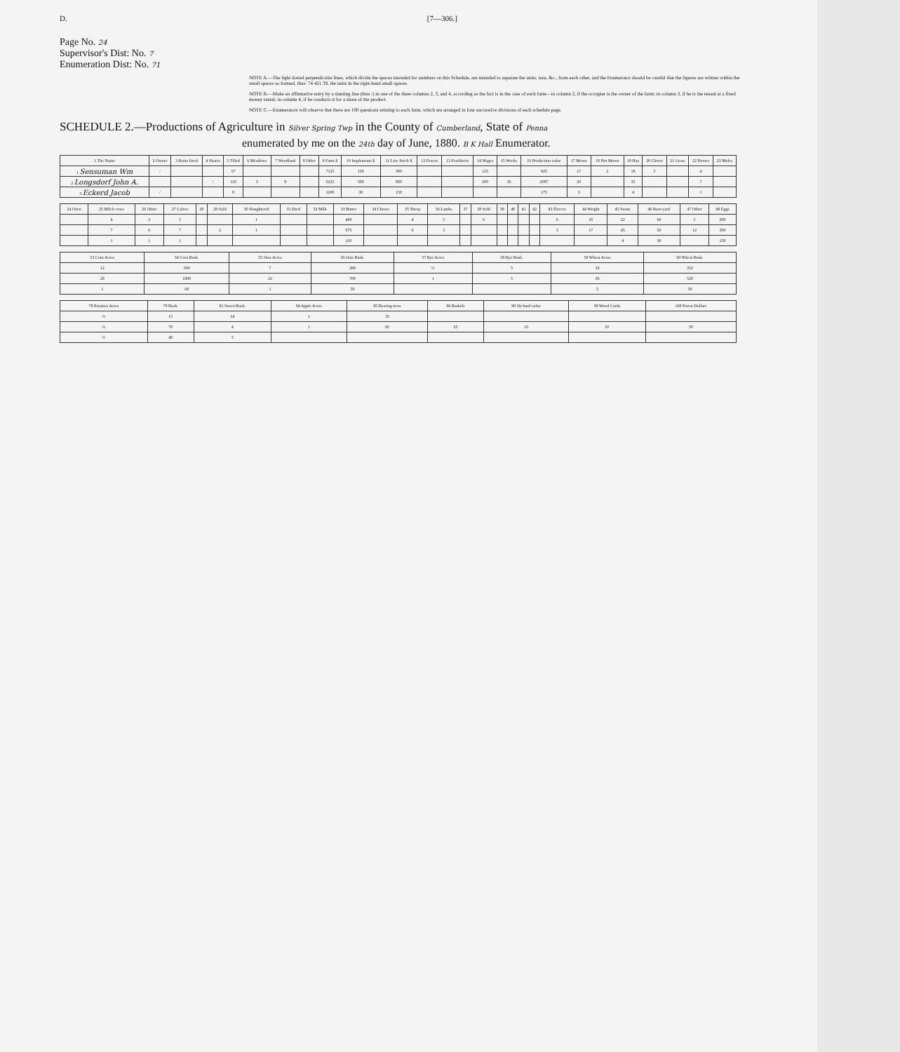D. [7—306.]
Page No. 24
Supervisor's Dist: No. 7
Enumeration Dist: No. 71
NOTE A.—The light dotted perpendicular lines, which divide the spaces intended for numbers on this Schedule, are intended to separate the units, tens, &c., from each other, and the Enumerator should be careful that the figures are written within the small spaces so formed, thus: 74 421 39, the units in the right-hand small spaces.
NOTE B.—Make an affirmative entry by a slanting line (thus /) in one of the three columns 2, 3, and 4, according as the fact is in the case of each farm—in column 2, if the occupier is the owner of the farm; in column 3, if he is the tenant at a fixed money rental; in column 4, if he conducts it for a share of the product.
NOTE C.—Enumerators will observe that there are 100 questions relating to each farm, which are arranged in four successive divisions of each schedule page.
SCHEDULE 2.—Productions of Agriculture in Silver Spring Twp in the County of Cumberland, State of Penna
enumerated by me on the 24th day of June, 1880. B K Hall Enumerator.
| 1 The Name | 2 Owner | 3 Rents fixed | 4 Shares | 5 Tilled | 6 Meadows | 7 Woodland | 8 Other | 9 Farm $ | 10 Implements $ | 11 Live Stock $ | 12 Fences | 13 Fertilizers | 14 Wages | 15 Weeks | 16 Production value | 17 Mown | 18 Not Mown | 19 Hay | 20 Clover | 21 Grass | 22 Horses | 23 Mules |
| --- | --- | --- | --- | --- | --- | --- | --- | --- | --- | --- | --- | --- | --- | --- | --- | --- | --- | --- | --- | --- | --- | --- |
| 1 Sensuman Wm | / | | | 57 | | | | 7125 | 150 | 300 | | | 125 | | 925 | 17 | 2 | 18 | 5 | | 4 | |
| 2 Longsdorf John A. | | | / | 110 | 3 | 9 | | 6225 | 500 | 800 | | | 200 | 36 | 2087 | 20 | | 35 | | | 7 | |
| 3 Eckerd Jacob | / | | | 8 | | | | 1200 | 30 | 150 | | | | | 175 | 3 | | 4 | | | 1 | |
| 24 Oxen | 25 Milch cows | 26 Other | 27 Calves | 28 | 29 Sold | 30 Slaughtered | 31 Died | 32 Milk | 33 Butter | 34 Cheese | 35 Sheep | 36 Lambs | 37 | 38 Sold | 39 | 40 | 41 | 42 | 43 Fleeces | 44 Weight | 45 Swine | 46 Barn-yard | 47 Other | 48 Eggs |
| --- | --- | --- | --- | --- | --- | --- | --- | --- | --- | --- | --- | --- | --- | --- | --- | --- | --- | --- | --- | --- | --- | --- | --- | --- |
| | 4 | 2 | 5 | | | 1 | | | 400 | | 4 | 5 | | 6 | | | | | 6 | 35 | 22 | 60 | 5 | 200 |
| | 7 | 6 | 7 | | 2 | 1 | | | 875 | | 6 | 3 | | | | | | | 3 | 17 | 45 | 50 | 12 | 300 |
| | 1 | 1 | 1 | | | | | | 110 | | | | | | | | | | | | 4 | 30 | | 150 |
| 53 Corn Acres | 54 Corn Bush. | 55 Oats Acres | 56 Oats Bush. | 57 Rye Acres | 58 Rye Bush. | 59 Wheat Acres | 60 Wheat Bush. |
| --- | --- | --- | --- | --- | --- | --- | --- |
| 12 | 500 | 7 | 280 | ½ | 5 | 18 | 352 |
| 28 | 1800 | 22 | 700 | 1 | 5 | 36 | 520 |
| 1 | 68 | 1 | 50 | | | 2 | 50 |
| 78 Potatoes Acres | 79 Bush. | 81 Sweet Bush. | 84 Apple Acres | 85 Bearing trees | 86 Bushels | 90 Orchard value | 99 Wood Cords | 100 Forest Dollars |
| --- | --- | --- | --- | --- | --- | --- | --- | --- |
| ½ | 15 | 14 | 1 | 35 | | | | |
| ¼ | 70 | 4 | 1 | 60 | 25 | 10 | 10 | 30 |
| ½ | 40 | 3 | | | | | | |